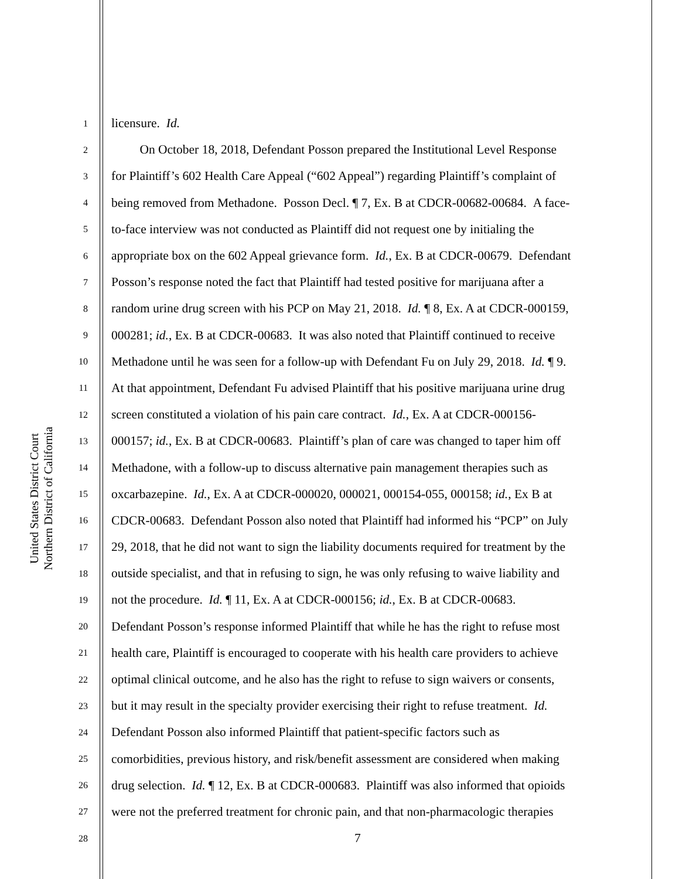United States District Court
Northern District of California
1 licensure. Id.
2 On October 18, 2018, Defendant Posson prepared the Institutional Level Response
3 for Plaintiff’s 602 Health Care Appeal (“602 Appeal”) regarding Plaintiff’s complaint of
4 being removed from Methadone. Posson Decl. ¶ 7, Ex. B at CDCR-00682-00684. A face-
5 to-face interview was not conducted as Plaintiff did not request one by initialing the
6 appropriate box on the 602 Appeal grievance form. Id., Ex. B at CDCR-00679. Defendant
7 Posson’s response noted the fact that Plaintiff had tested positive for marijuana after a
8 random urine drug screen with his PCP on May 21, 2018. Id. ¶ 8, Ex. A at CDCR-000159,
9 000281; id., Ex. B at CDCR-00683. It was also noted that Plaintiff continued to receive
10 Methadone until he was seen for a follow-up with Defendant Fu on July 29, 2018. Id. ¶ 9.
11 At that appointment, Defendant Fu advised Plaintiff that his positive marijuana urine drug
12 screen constituted a violation of his pain care contract. Id., Ex. A at CDCR-000156-
13 000157; id., Ex. B at CDCR-00683. Plaintiff’s plan of care was changed to taper him off
14 Methadone, with a follow-up to discuss alternative pain management therapies such as
15 oxcarbazepine. Id., Ex. A at CDCR-000020, 000021, 000154-055, 000158; id., Ex B at
16 CDCR-00683. Defendant Posson also noted that Plaintiff had informed his “PCP” on July
17 29, 2018, that he did not want to sign the liability documents required for treatment by the
18 outside specialist, and that in refusing to sign, he was only refusing to waive liability and
19 not the procedure. Id. ¶ 11, Ex. A at CDCR-000156; id., Ex. B at CDCR-00683.
20 Defendant Posson’s response informed Plaintiff that while he has the right to refuse most
21 health care, Plaintiff is encouraged to cooperate with his health care providers to achieve
22 optimal clinical outcome, and he also has the right to refuse to sign waivers or consents,
23 but it may result in the specialty provider exercising their right to refuse treatment. Id.
24 Defendant Posson also informed Plaintiff that patient-specific factors such as
25 comorbidities, previous history, and risk/benefit assessment are considered when making
26 drug selection. Id. ¶ 12, Ex. B at CDCR-000683. Plaintiff was also informed that opioids
27 were not the preferred treatment for chronic pain, and that non-pharmacologic therapies
28 7